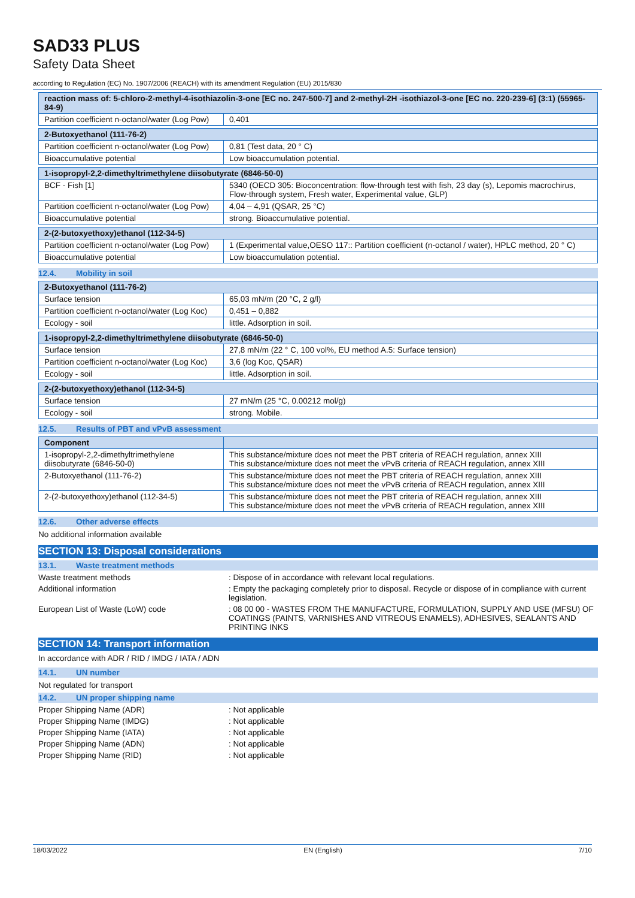SAD33 PLUS
Safety Data Sheet
according to Regulation (EC) No. 1907/2006 (REACH) with its amendment Regulation (EU) 2015/830
| reaction mass of: 5-chloro-2-methyl-4-isothiazolin-3-one [EC no. 247-500-7] and 2-methyl-2H -isothiazol-3-one [EC no. 220-239-6] (3:1) (55965-84-9) | |
| --- | --- |
| Partition coefficient n-octanol/water (Log Pow) | 0,401 |
| 2-Butoxyethanol (111-76-2) | |
| --- | --- |
| Partition coefficient n-octanol/water (Log Pow) | 0,81 (Test data, 20 ° C) |
| Bioaccumulative potential | Low bioaccumulation potential. |
| 1-isopropyl-2,2-dimethyltrimethylene diisobutyrate (6846-50-0) | |
| --- | --- |
| BCF - Fish [1] | 5340 (OECD 305: Bioconcentration: flow-through test with fish, 23 day (s), Lepomis macrochirus, Flow-through system, Fresh water, Experimental value, GLP) |
| Partition coefficient n-octanol/water (Log Pow) | 4,04 – 4,91 (QSAR, 25 °C) |
| Bioaccumulative potential | strong. Bioaccumulative potential. |
| 2-(2-butoxyethoxy)ethanol (112-34-5) | |
| --- | --- |
| Partition coefficient n-octanol/water (Log Pow) | 1 (Experimental value,OESO 117:: Partition coefficient (n-octanol / water), HPLC method, 20 ° C) |
| Bioaccumulative potential | Low bioaccumulation potential. |
12.4. Mobility in soil
| 2-Butoxyethanol (111-76-2) | |
| --- | --- |
| Surface tension | 65,03 mN/m (20 °C, 2 g/l) |
| Partition coefficient n-octanol/water (Log Koc) | 0,451 – 0,882 |
| Ecology - soil | little. Adsorption in soil. |
| 1-isopropyl-2,2-dimethyltrimethylene diisobutyrate (6846-50-0) | |
| --- | --- |
| Surface tension | 27,8 mN/m (22 ° C, 100 vol%, EU method A.5: Surface tension) |
| Partition coefficient n-octanol/water (Log Koc) | 3,6 (log Koc, QSAR) |
| Ecology - soil | little. Adsorption in soil. |
| 2-(2-butoxyethoxy)ethanol (112-34-5) | |
| --- | --- |
| Surface tension | 27 mN/m (25 °C, 0.00212 mol/g) |
| Ecology - soil | strong. Mobile. |
12.5. Results of PBT and vPvB assessment
| Component | |
| --- | --- |
| 1-isopropyl-2,2-dimethyltrimethylene diisobutyrate (6846-50-0) | This substance/mixture does not meet the PBT criteria of REACH regulation, annex XIII This substance/mixture does not meet the vPvB criteria of REACH regulation, annex XIII |
| 2-Butoxyethanol (111-76-2) | This substance/mixture does not meet the PBT criteria of REACH regulation, annex XIII This substance/mixture does not meet the vPvB criteria of REACH regulation, annex XIII |
| 2-(2-butoxyethoxy)ethanol (112-34-5) | This substance/mixture does not meet the PBT criteria of REACH regulation, annex XIII This substance/mixture does not meet the vPvB criteria of REACH regulation, annex XIII |
12.6. Other adverse effects
No additional information available
SECTION 13: Disposal considerations
13.1. Waste treatment methods
Waste treatment methods : Dispose of in accordance with relevant local regulations.
Additional information : Empty the packaging completely prior to disposal. Recycle or dispose of in compliance with current legislation.
European List of Waste (LoW) code : 08 00 00 - WASTES FROM THE MANUFACTURE, FORMULATION, SUPPLY AND USE (MFSU) OF COATINGS (PAINTS, VARNISHES AND VITREOUS ENAMELS), ADHESIVES, SEALANTS AND PRINTING INKS
SECTION 14: Transport information
In accordance with ADR / RID / IMDG / IATA / ADN
14.1. UN number
Not regulated for transport
14.2. UN proper shipping name
Proper Shipping Name (ADR) : Not applicable
Proper Shipping Name (IMDG) : Not applicable
Proper Shipping Name (IATA) : Not applicable
Proper Shipping Name (ADN) : Not applicable
Proper Shipping Name (RID) : Not applicable
18/03/2022 EN (English) 7/10